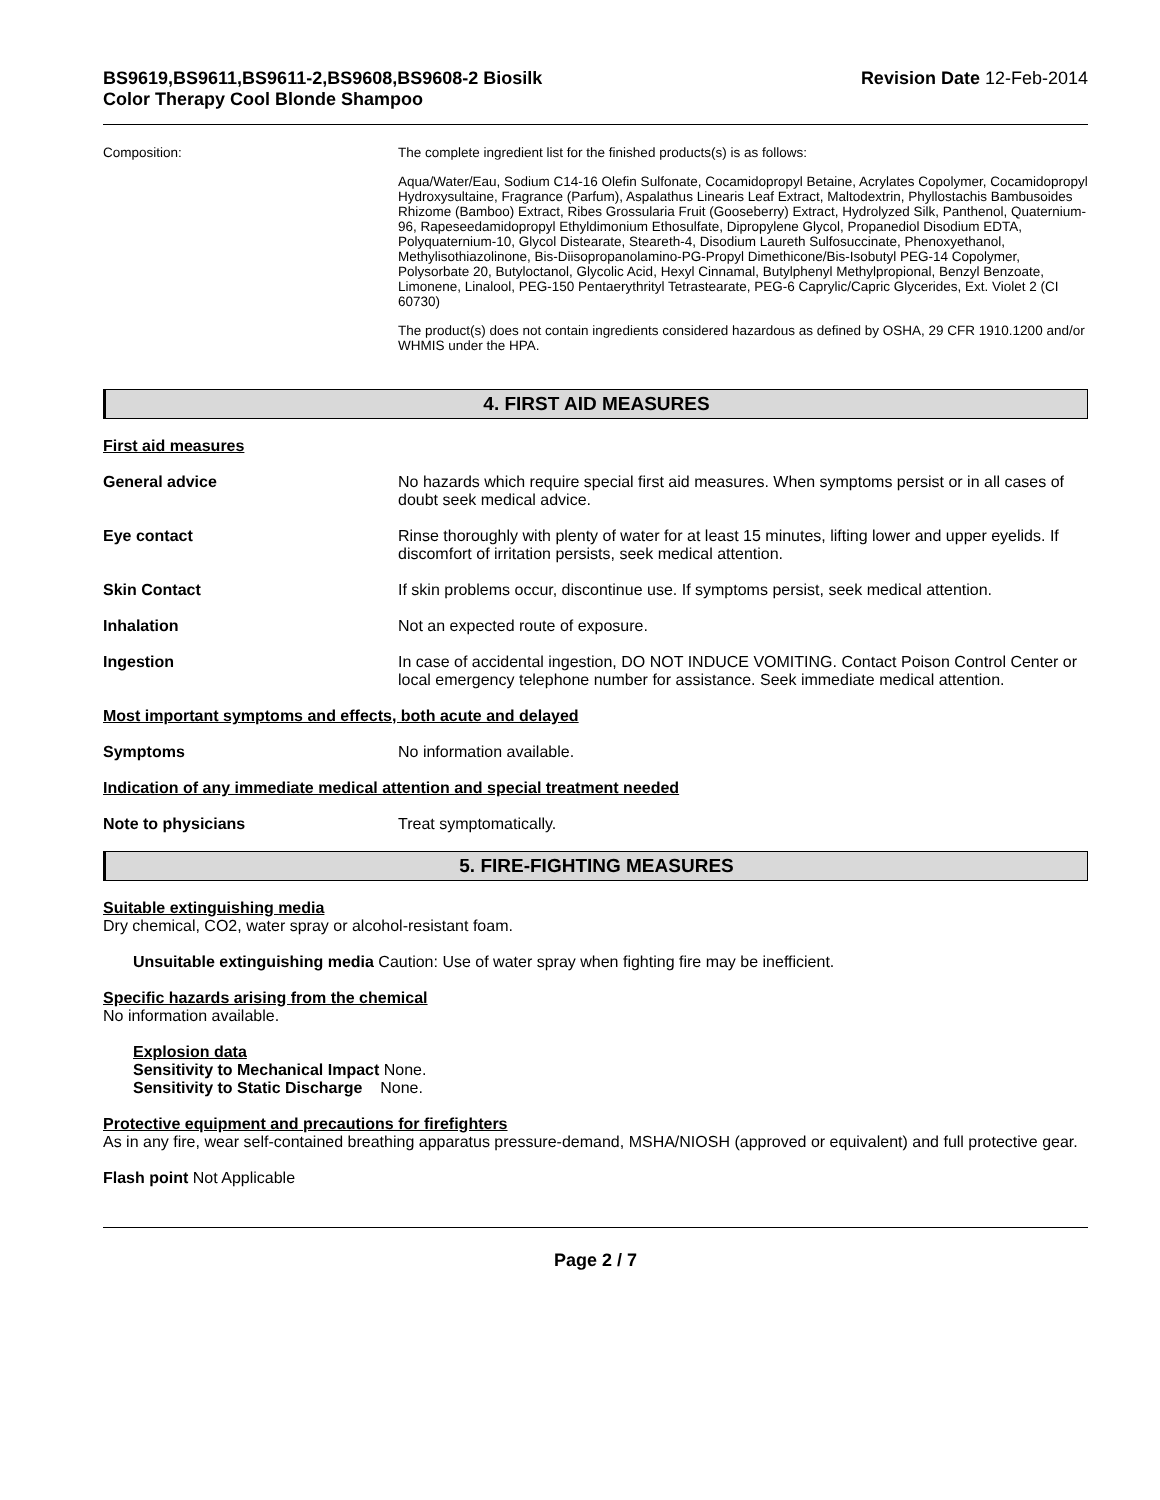BS9619,BS9611,BS9611-2,BS9608,BS9608-2 Biosilk
Color Therapy Cool Blonde Shampoo
Revision Date 12-Feb-2014
Composition: The complete ingredient list for the finished products(s) is as follows:
Aqua/Water/Eau, Sodium C14-16 Olefin Sulfonate, Cocamidopropyl Betaine, Acrylates Copolymer, Cocamidopropyl Hydroxysultaine, Fragrance (Parfum), Aspalathus Linearis Leaf Extract, Maltodextrin, Phyllostachis Bambusoides Rhizome (Bamboo) Extract, Ribes Grossularia Fruit (Gooseberry) Extract, Hydrolyzed Silk, Panthenol, Quaternium-96, Rapeseedamidopropyl Ethyldimonium Ethosulfate, Dipropylene Glycol, Propanediol Disodium EDTA, Polyquaternium-10, Glycol Distearate, Steareth-4, Disodium Laureth Sulfosuccinate, Phenoxyethanol, Methylisothiazolinone, Bis-Diisopropanolamino-PG-Propyl Dimethicone/Bis-Isobutyl PEG-14 Copolymer, Polysorbate 20, Butyloctanol, Glycolic Acid, Hexyl Cinnamal, Butylphenyl Methylpropional, Benzyl Benzoate, Limonene, Linalool, PEG-150 Pentaerythrityl Tetrastearate, PEG-6 Caprylic/Capric Glycerides, Ext. Violet 2 (CI 60730)
The product(s) does not contain ingredients considered hazardous as defined by OSHA, 29 CFR 1910.1200 and/or WHMIS under the HPA.
4. FIRST AID MEASURES
First aid measures
General advice No hazards which require special first aid measures. When symptoms persist or in all cases of doubt seek medical advice.
Eye contact Rinse thoroughly with plenty of water for at least 15 minutes, lifting lower and upper eyelids. If discomfort of irritation persists, seek medical attention.
Skin Contact If skin problems occur, discontinue use. If symptoms persist, seek medical attention.
Inhalation Not an expected route of exposure.
Ingestion In case of accidental ingestion, DO NOT INDUCE VOMITING. Contact Poison Control Center or local emergency telephone number for assistance. Seek immediate medical attention.
Most important symptoms and effects, both acute and delayed
Symptoms No information available.
Indication of any immediate medical attention and special treatment needed
Note to physicians Treat symptomatically.
5. FIRE-FIGHTING MEASURES
Suitable extinguishing media
Dry chemical, CO2, water spray or alcohol-resistant foam.
Unsuitable extinguishing media Caution: Use of water spray when fighting fire may be inefficient.
Specific hazards arising from the chemical
No information available.
Explosion data
Sensitivity to Mechanical Impact None.
Sensitivity to Static Discharge None.
Protective equipment and precautions for firefighters
As in any fire, wear self-contained breathing apparatus pressure-demand, MSHA/NIOSH (approved or equivalent) and full protective gear.
Flash point Not Applicable
Page 2 / 7